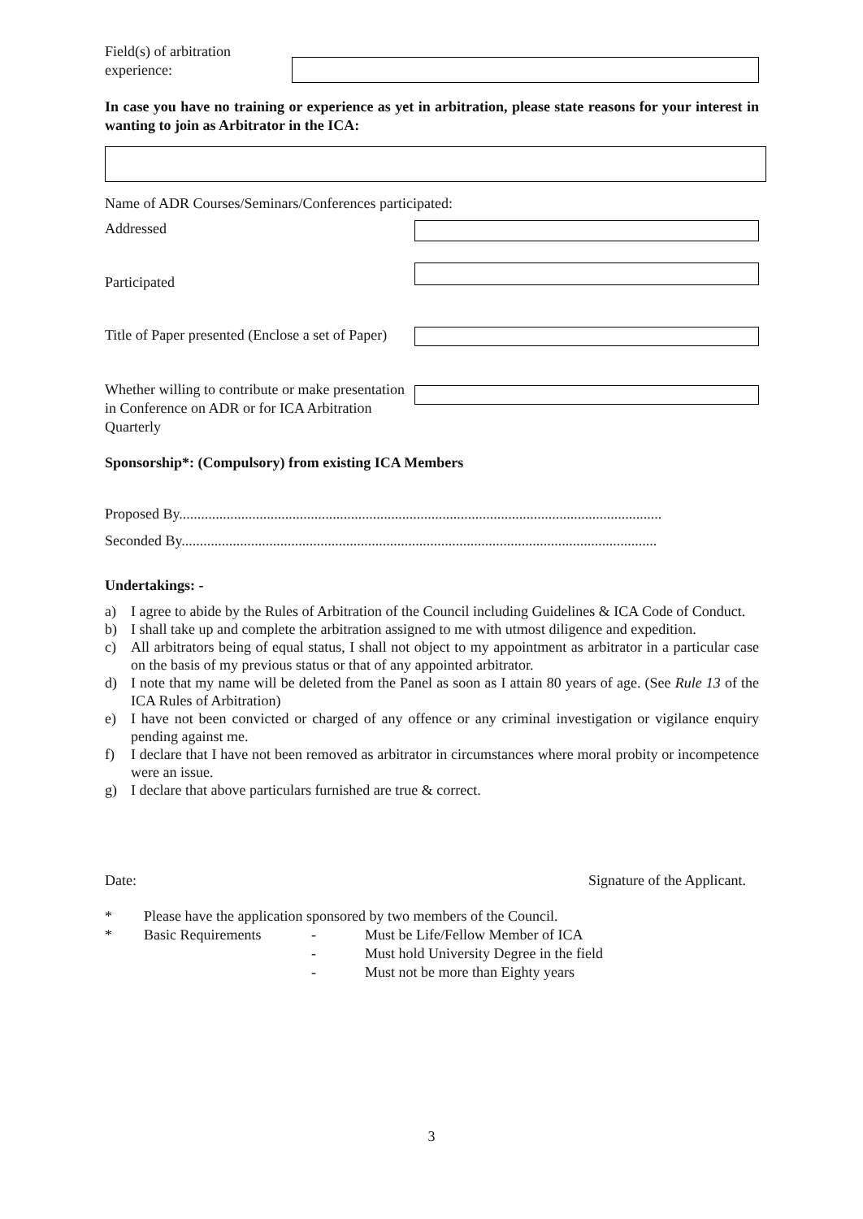Field(s) of arbitration experience:
In case you have no training or experience as yet in arbitration, please state reasons for your interest in wanting to join as Arbitrator in the ICA:
Name of ADR Courses/Seminars/Conferences participated:
Addressed
Participated
Title of Paper presented (Enclose a set of Paper)
Whether willing to contribute or make presentation in Conference on ADR or for ICA Arbitration Quarterly
Sponsorship*: (Compulsory) from existing ICA Members
Proposed By....................................................................................................................................
Seconded By..................................................................................................................................
Undertakings: -
a) I agree to abide by the Rules of Arbitration of the Council including Guidelines & ICA Code of Conduct.
b) I shall take up and complete the arbitration assigned to me with utmost diligence and expedition.
c) All arbitrators being of equal status, I shall not object to my appointment as arbitrator in a particular case on the basis of my previous status or that of any appointed arbitrator.
d) I note that my name will be deleted from the Panel as soon as I attain 80 years of age. (See Rule 13 of the ICA Rules of Arbitration)
e) I have not been convicted or charged of any offence or any criminal investigation or vigilance enquiry pending against me.
f) I declare that I have not been removed as arbitrator in circumstances where moral probity or incompetence were an issue.
g) I declare that above particulars furnished are true & correct.
Date: Signature of the Applicant.
* Please have the application sponsored by two members of the Council.
* Basic Requirements - Must be Life/Fellow Member of ICA
- Must hold University Degree in the field
- Must not be more than Eighty years
3